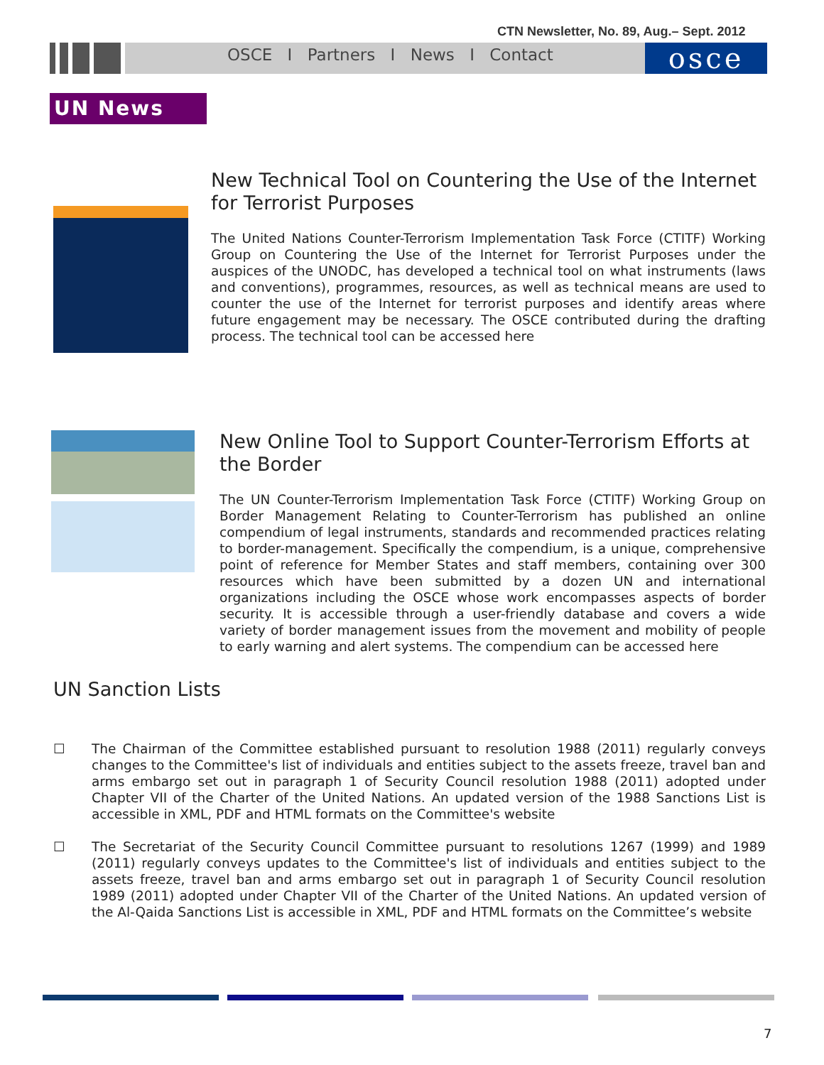CTN Newsletter, No. 89, Aug.– Sept. 2012
OSCE I Partners I News I Contact
osce
UN News
New Technical Tool on Countering the Use of the Internet for Terrorist Purposes
The United Nations Counter-Terrorism Implementation Task Force (CTITF) Working Group on Countering the Use of the Internet for Terrorist Purposes under the auspices of the UNODC, has developed a technical tool on what instruments (laws and conventions), programmes, resources, as well as technical means are used to counter the use of the Internet for terrorist purposes and identify areas where future engagement may be necessary. The OSCE contributed during the drafting process. The technical tool can be accessed here
New Online Tool to Support Counter-Terrorism Efforts at the Border
The UN Counter-Terrorism Implementation Task Force (CTITF) Working Group on Border Management Relating to Counter-Terrorism has published an online compendium of legal instruments, standards and recommended practices relating to border-management. Specifically the compendium, is a unique, comprehensive point of reference for Member States and staff members, containing over 300 resources which have been submitted by a dozen UN and international organizations including the OSCE whose work encompasses aspects of border security. It is accessible through a user-friendly database and covers a wide variety of border management issues from the movement and mobility of people to early warning and alert systems. The compendium can be accessed here
UN Sanction Lists
☐ The Chairman of the Committee established pursuant to resolution 1988 (2011) regularly conveys changes to the Committee's list of individuals and entities subject to the assets freeze, travel ban and arms embargo set out in paragraph 1 of Security Council resolution 1988 (2011) adopted under Chapter VII of the Charter of the United Nations. An updated version of the 1988 Sanctions List is accessible in XML, PDF and HTML formats on the Committee's website
☐ The Secretariat of the Security Council Committee pursuant to resolutions 1267 (1999) and 1989 (2011) regularly conveys updates to the Committee's list of individuals and entities subject to the assets freeze, travel ban and arms embargo set out in paragraph 1 of Security Council resolution 1989 (2011) adopted under Chapter VII of the Charter of the United Nations. An updated version of the Al-Qaida Sanctions List is accessible in XML, PDF and HTML formats on the Committee’s website
7